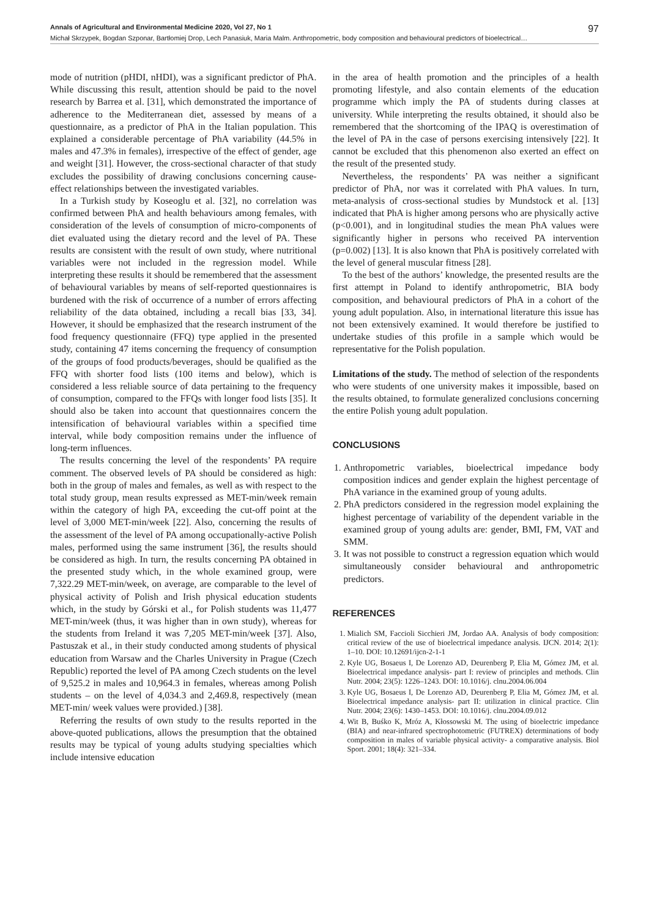Annals of Agricultural and Environmental Medicine 2020, Vol 27, No 1 97
Michał Skrzypek, Bogdan Szponar, Bartłomiej Drop, Lech Panasiuk, Maria Malm. Anthropometric, body composition and behavioural predictors of bioelectrical…
mode of nutrition (pHDI, nHDI), was a significant predictor of PhA. While discussing this result, attention should be paid to the novel research by Barrea et al. [31], which demonstrated the importance of adherence to the Mediterranean diet, assessed by means of a questionnaire, as a predictor of PhA in the Italian population. This explained a considerable percentage of PhA variability (44.5% in males and 47.3% in females), irrespective of the effect of gender, age and weight [31]. However, the cross-sectional character of that study excludes the possibility of drawing conclusions concerning cause-effect relationships between the investigated variables.
In a Turkish study by Koseoglu et al. [32], no correlation was confirmed between PhA and health behaviours among females, with consideration of the levels of consumption of micro-components of diet evaluated using the dietary record and the level of PA. These results are consistent with the result of own study, where nutritional variables were not included in the regression model. While interpreting these results it should be remembered that the assessment of behavioural variables by means of self-reported questionnaires is burdened with the risk of occurrence of a number of errors affecting reliability of the data obtained, including a recall bias [33, 34]. However, it should be emphasized that the research instrument of the food frequency questionnaire (FFQ) type applied in the presented study, containing 47 items concerning the frequency of consumption of the groups of food products/beverages, should be qualified as the FFQ with shorter food lists (100 items and below), which is considered a less reliable source of data pertaining to the frequency of consumption, compared to the FFQs with longer food lists [35]. It should also be taken into account that questionnaires concern the intensification of behavioural variables within a specified time interval, while body composition remains under the influence of long-term influences.
The results concerning the level of the respondents’ PA require comment. The observed levels of PA should be considered as high: both in the group of males and females, as well as with respect to the total study group, mean results expressed as MET-min/week remain within the category of high PA, exceeding the cut-off point at the level of 3,000 MET-min/week [22]. Also, concerning the results of the assessment of the level of PA among occupationally-active Polish males, performed using the same instrument [36], the results should be considered as high. In turn, the results concerning PA obtained in the presented study which, in the whole examined group, were 7,322.29 MET-min/week, on average, are comparable to the level of physical activity of Polish and Irish physical education students which, in the study by Górski et al., for Polish students was 11,477 MET-min/week (thus, it was higher than in own study), whereas for the students from Ireland it was 7,205 MET-min/week [37]. Also, Pastuszak et al., in their study conducted among students of physical education from Warsaw and the Charles University in Prague (Czech Republic) reported the level of PA among Czech students on the level of 9,525.2 in males and 10,964.3 in females, whereas among Polish students – on the level of 4,034.3 and 2,469.8, respectively (mean MET-min/ week values were provided.) [38].
Referring the results of own study to the results reported in the above-quoted publications, allows the presumption that the obtained results may be typical of young adults studying specialties which include intensive education
in the area of health promotion and the principles of a health promoting lifestyle, and also contain elements of the education programme which imply the PA of students during classes at university. While interpreting the results obtained, it should also be remembered that the shortcoming of the IPAQ is overestimation of the level of PA in the case of persons exercising intensively [22]. It cannot be excluded that this phenomenon also exerted an effect on the result of the presented study.
Nevertheless, the respondents’ PA was neither a significant predictor of PhA, nor was it correlated with PhA values. In turn, meta-analysis of cross-sectional studies by Mundstock et al. [13] indicated that PhA is higher among persons who are physically active (p<0.001), and in longitudinal studies the mean PhA values were significantly higher in persons who received PA intervention (p=0.002) [13]. It is also known that PhA is positively correlated with the level of general muscular fitness [28].
To the best of the authors’ knowledge, the presented results are the first attempt in Poland to identify anthropometric, BIA body composition, and behavioural predictors of PhA in a cohort of the young adult population. Also, in international literature this issue has not been extensively examined. It would therefore be justified to undertake studies of this profile in a sample which would be representative for the Polish population.
Limitations of the study. The method of selection of the respondents who were students of one university makes it impossible, based on the results obtained, to formulate generalized conclusions concerning the entire Polish young adult population.
CONCLUSIONS
1. Anthropometric variables, bioelectrical impedance body composition indices and gender explain the highest percentage of PhA variance in the examined group of young adults.
2. PhA predictors considered in the regression model explaining the highest percentage of variability of the dependent variable in the examined group of young adults are: gender, BMI, FM, VAT and SMM.
3. It was not possible to construct a regression equation which would simultaneously consider behavioural and anthropometric predictors.
REFERENCES
1. Mialich SM, Faccioli Sicchieri JM, Jordao AA. Analysis of body composition: critical review of the use of bioelectrical impedance analysis. IJCN. 2014; 2(1): 1–10. DOI: 10.12691/ijcn-2-1-1
2. Kyle UG, Bosaeus I, De Lorenzo AD, Deurenberg P, Elia M, Gómez JM, et al. Bioelectrical impedance analysis- part I: review of principles and methods. Clin Nutr. 2004; 23(5): 1226–1243. DOI: 10.1016/j. clnu.2004.06.004
3. Kyle UG, Bosaeus I, De Lorenzo AD, Deurenberg P, Elia M, Gómez JM, et al. Bioelectrical impedance analysis- part II: utilization in clinical practice. Clin Nutr. 2004; 23(6): 1430–1453. DOI: 10.1016/j. clnu.2004.09.012
4. Wit B, Buśko K, Mróz A, Kłossowski M. The using of bioelectric impedance (BIA) and near-infrared spectrophotometric (FUTREX) determinations of body composition in males of variable physical activity- a comparative analysis. Biol Sport. 2001; 18(4): 321–334.